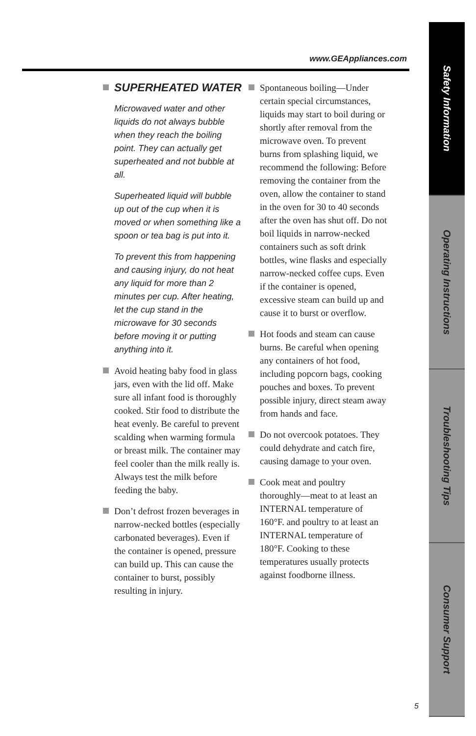www.GEAppliances.com
SUPERHEATED WATER
Microwaved water and other liquids do not always bubble when they reach the boiling point. They can actually get superheated and not bubble at all.
Superheated liquid will bubble up out of the cup when it is moved or when something like a spoon or tea bag is put into it.
To prevent this from happening and causing injury, do not heat any liquid for more than 2 minutes per cup. After heating, let the cup stand in the microwave for 30 seconds before moving it or putting anything into it.
Avoid heating baby food in glass jars, even with the lid off. Make sure all infant food is thoroughly cooked. Stir food to distribute the heat evenly. Be careful to prevent scalding when warming formula or breast milk. The container may feel cooler than the milk really is. Always test the milk before feeding the baby.
Don’t defrost frozen beverages in narrow-necked bottles (especially carbonated beverages). Even if the container is opened, pressure can build up. This can cause the container to burst, possibly resulting in injury.
Spontaneous boiling—Under certain special circumstances, liquids may start to boil during or shortly after removal from the microwave oven. To prevent burns from splashing liquid, we recommend the following: Before removing the container from the oven, allow the container to stand in the oven for 30 to 40 seconds after the oven has shut off. Do not boil liquids in narrow-necked containers such as soft drink bottles, wine flasks and especially narrow-necked coffee cups. Even if the container is opened, excessive steam can build up and cause it to burst or overflow.
Hot foods and steam can cause burns. Be careful when opening any containers of hot food, including popcorn bags, cooking pouches and boxes. To prevent possible injury, direct steam away from hands and face.
Do not overcook potatoes. They could dehydrate and catch fire, causing damage to your oven.
Cook meat and poultry thoroughly—meat to at least an INTERNAL temperature of 160°F. and poultry to at least an INTERNAL temperature of 180°F. Cooking to these temperatures usually protects against foodborne illness.
Safety Information
Operating Instructions
Troubleshooting Tips
Consumer Support
5